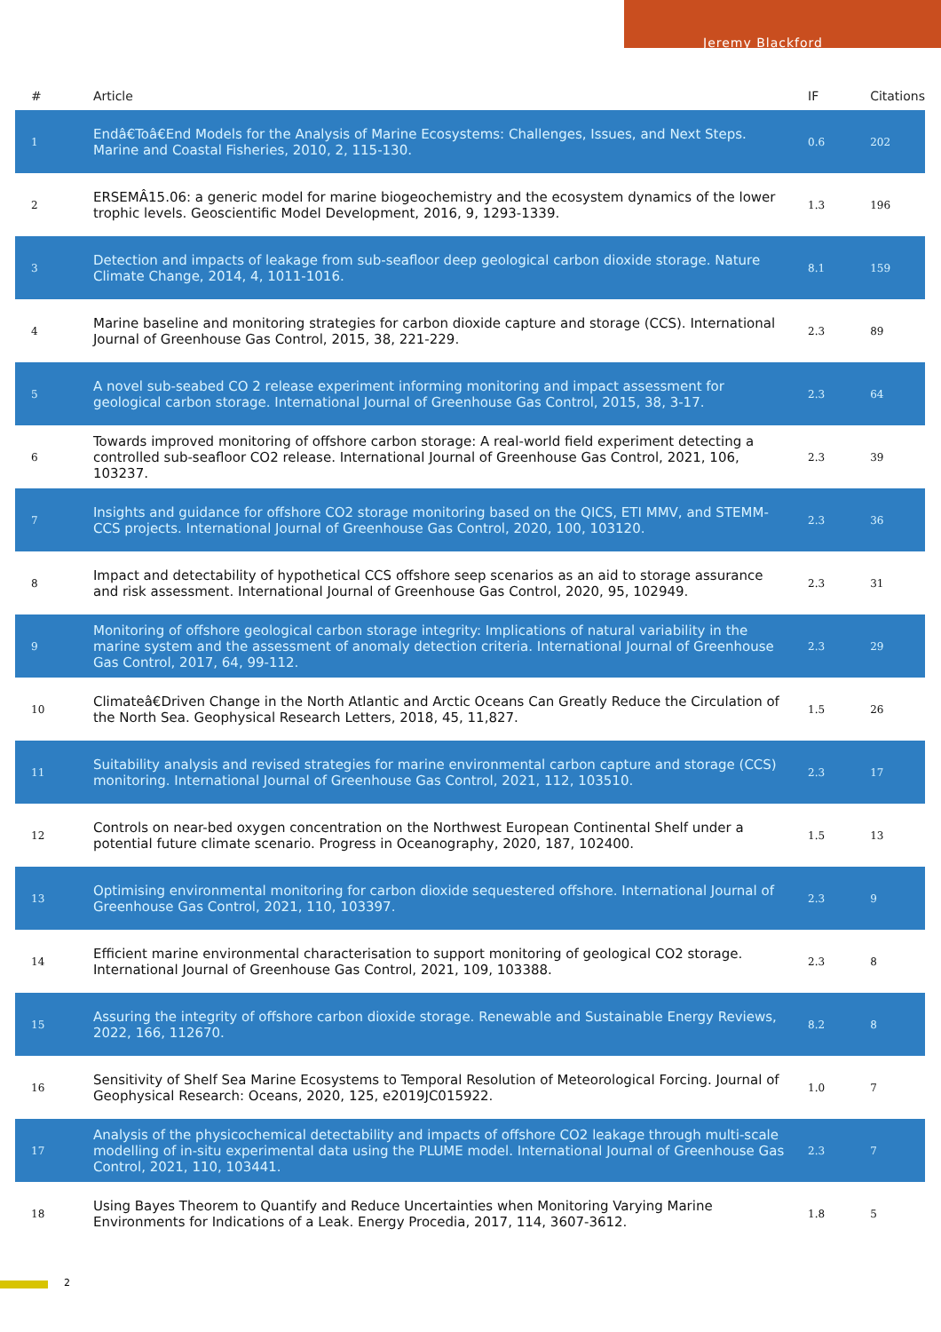Jeremy Blackford
| # | Article | IF | Citations |
| --- | --- | --- | --- |
| 1 | Endâ€Toâ€End Models for the Analysis of Marine Ecosystems: Challenges, Issues, and Next Steps. Marine and Coastal Fisheries, 2010, 2, 115-130. | 0.6 | 202 |
| 2 | ERSEMÂ15.06: a generic model for marine biogeochemistry and the ecosystem dynamics of the lower trophic levels. Geoscientific Model Development, 2016, 9, 1293-1339. | 1.3 | 196 |
| 3 | Detection and impacts of leakage from sub-seafloor deep geological carbon dioxide storage. Nature Climate Change, 2014, 4, 1011-1016. | 8.1 | 159 |
| 4 | Marine baseline and monitoring strategies for carbon dioxide capture and storage (CCS). International Journal of Greenhouse Gas Control, 2015, 38, 221-229. | 2.3 | 89 |
| 5 | A novel sub-seabed CO 2 release experiment informing monitoring and impact assessment for geological carbon storage. International Journal of Greenhouse Gas Control, 2015, 38, 3-17. | 2.3 | 64 |
| 6 | Towards improved monitoring of offshore carbon storage: A real-world field experiment detecting a controlled sub-seafloor CO2 release. International Journal of Greenhouse Gas Control, 2021, 106, 103237. | 2.3 | 39 |
| 7 | Insights and guidance for offshore CO2 storage monitoring based on the QICS, ETI MMV, and STEMM-CCS projects. International Journal of Greenhouse Gas Control, 2020, 100, 103120. | 2.3 | 36 |
| 8 | Impact and detectability of hypothetical CCS offshore seep scenarios as an aid to storage assurance and risk assessment. International Journal of Greenhouse Gas Control, 2020, 95, 102949. | 2.3 | 31 |
| 9 | Monitoring of offshore geological carbon storage integrity: Implications of natural variability in the marine system and the assessment of anomaly detection criteria. International Journal of Greenhouse Gas Control, 2017, 64, 99-112. | 2.3 | 29 |
| 10 | Climateâ€Driven Change in the North Atlantic and Arctic Oceans Can Greatly Reduce the Circulation of the North Sea. Geophysical Research Letters, 2018, 45, 11,827. | 1.5 | 26 |
| 11 | Suitability analysis and revised strategies for marine environmental carbon capture and storage (CCS) monitoring. International Journal of Greenhouse Gas Control, 2021, 112, 103510. | 2.3 | 17 |
| 12 | Controls on near-bed oxygen concentration on the Northwest European Continental Shelf under a potential future climate scenario. Progress in Oceanography, 2020, 187, 102400. | 1.5 | 13 |
| 13 | Optimising environmental monitoring for carbon dioxide sequestered offshore. International Journal of Greenhouse Gas Control, 2021, 110, 103397. | 2.3 | 9 |
| 14 | Efficient marine environmental characterisation to support monitoring of geological CO2 storage. International Journal of Greenhouse Gas Control, 2021, 109, 103388. | 2.3 | 8 |
| 15 | Assuring the integrity of offshore carbon dioxide storage. Renewable and Sustainable Energy Reviews, 2022, 166, 112670. | 8.2 | 8 |
| 16 | Sensitivity of Shelf Sea Marine Ecosystems to Temporal Resolution of Meteorological Forcing. Journal of Geophysical Research: Oceans, 2020, 125, e2019JC015922. | 1.0 | 7 |
| 17 | Analysis of the physicochemical detectability and impacts of offshore CO2 leakage through multi-scale modelling of in-situ experimental data using the PLUME model. International Journal of Greenhouse Gas Control, 2021, 110, 103441. | 2.3 | 7 |
| 18 | Using Bayes Theorem to Quantify and Reduce Uncertainties when Monitoring Varying Marine Environments for Indications of a Leak. Energy Procedia, 2017, 114, 3607-3612. | 1.8 | 5 |
2